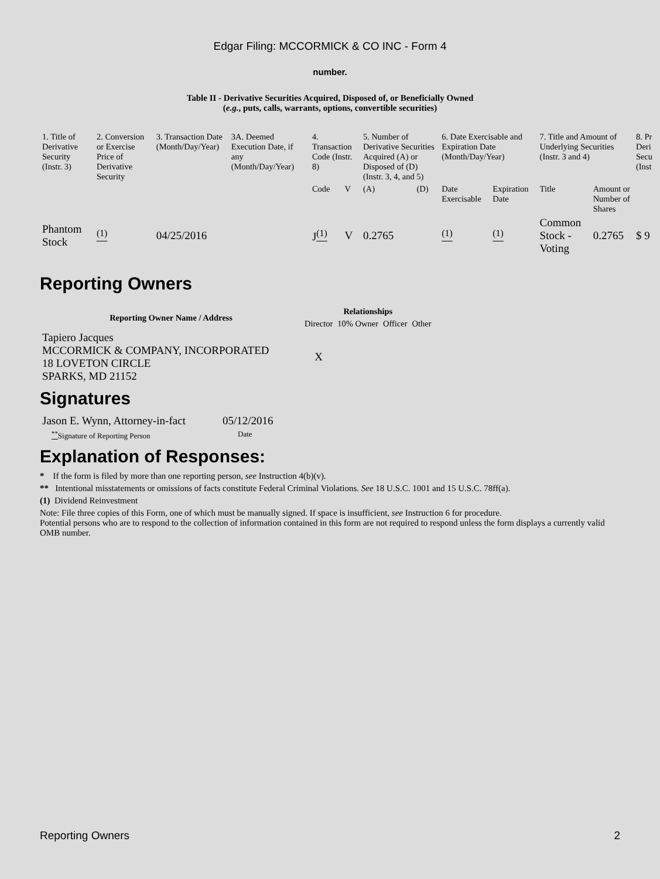Edgar Filing: MCCORMICK & CO INC - Form 4
number.
Table II - Derivative Securities Acquired, Disposed of, or Beneficially Owned
(e.g., puts, calls, warrants, options, convertible securities)
| 1. Title of Derivative Security (Instr. 3) | 2. Conversion or Exercise Price of Derivative Security | 3. Transaction Date (Month/Day/Year) | 3A. Deemed Execution Date, if any (Month/Day/Year) | 4. Transaction Code (Instr. 8) | | 5. Number of Derivative Securities Acquired (A) or Disposed of (D) (Instr. 3, 4, and 5) | | 6. Date Exercisable and Expiration Date (Month/Day/Year) | | 7. Title and Amount of Underlying Securities (Instr. 3 and 4) | | 8. Pr Deri Secu (Inst |
| --- | --- | --- | --- | --- | --- | --- | --- | --- | --- | --- | --- | --- |
| | | | | Code | V | (A) | (D) | Date Exercisable | Expiration Date | Title | Amount or Number of Shares | |
| Phantom Stock | <sup>(1)</sup> | 04/25/2016 | | J <sup>(1)</sup> | V | 0.2765 | | <sup>(1)</sup> | <sup>(1)</sup> | Common Stock - Voting | 0.2765 | $ 9 |
Reporting Owners
| Reporting Owner Name / Address | Relationships | | | |
| --- | --- | --- | --- | --- |
| | Director | 10% Owner | Officer | Other |
| Tapiero Jacques MCCORMICK & COMPANY, INCORPORATED 18 LOVETON CIRCLE SPARKS, MD 21152 | X | | | |
Signatures
| Jason E. Wynn, Attorney-in-fact | 05/12/2016 |
| <sup>**</sup> Signature of Reporting Person | Date |
Explanation of Responses:
* If the form is filed by more than one reporting person, see Instruction 4(b)(v).
** Intentional misstatements or omissions of facts constitute Federal Criminal Violations. See 18 U.S.C. 1001 and 15 U.S.C. 78ff(a).
(1) Dividend Reinvestment
Note: File three copies of this Form, one of which must be manually signed. If space is insufficient, see Instruction 6 for procedure.
Potential persons who are to respond to the collection of information contained in this form are not required to respond unless the form displays a currently valid OMB number.
Reporting Owners 2